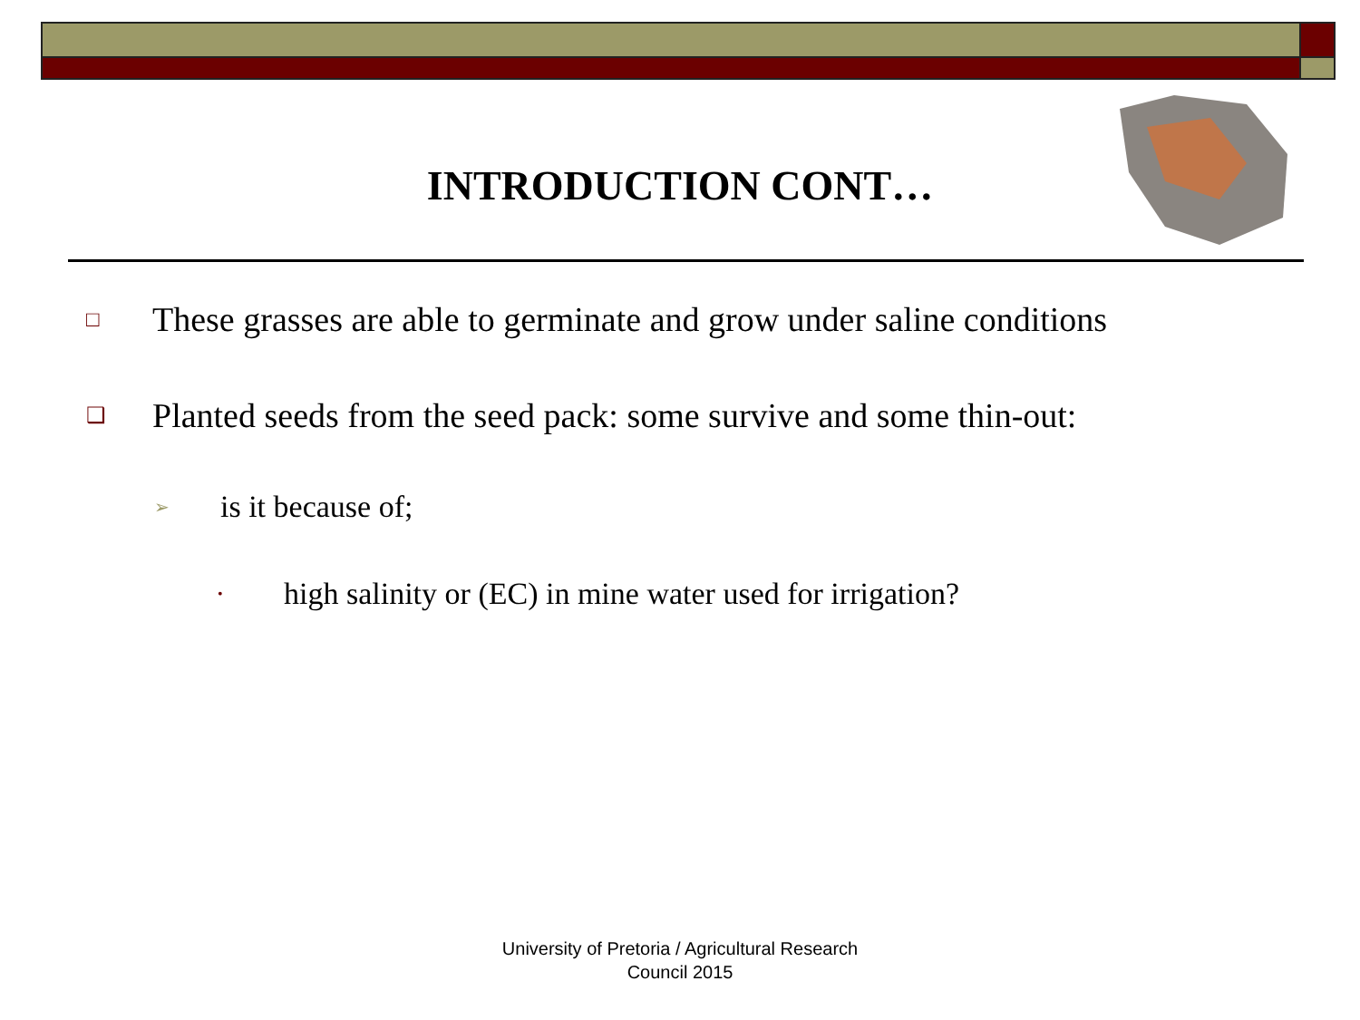INTRODUCTION CONT…
□ These grasses are able to germinate and grow under saline conditions
❑ Planted seeds from the seed pack: some survive and some thin-out:
➢ is it because of;
• high salinity or (EC) in mine water used for irrigation?
University of Pretoria / Agricultural Research
Council 2015